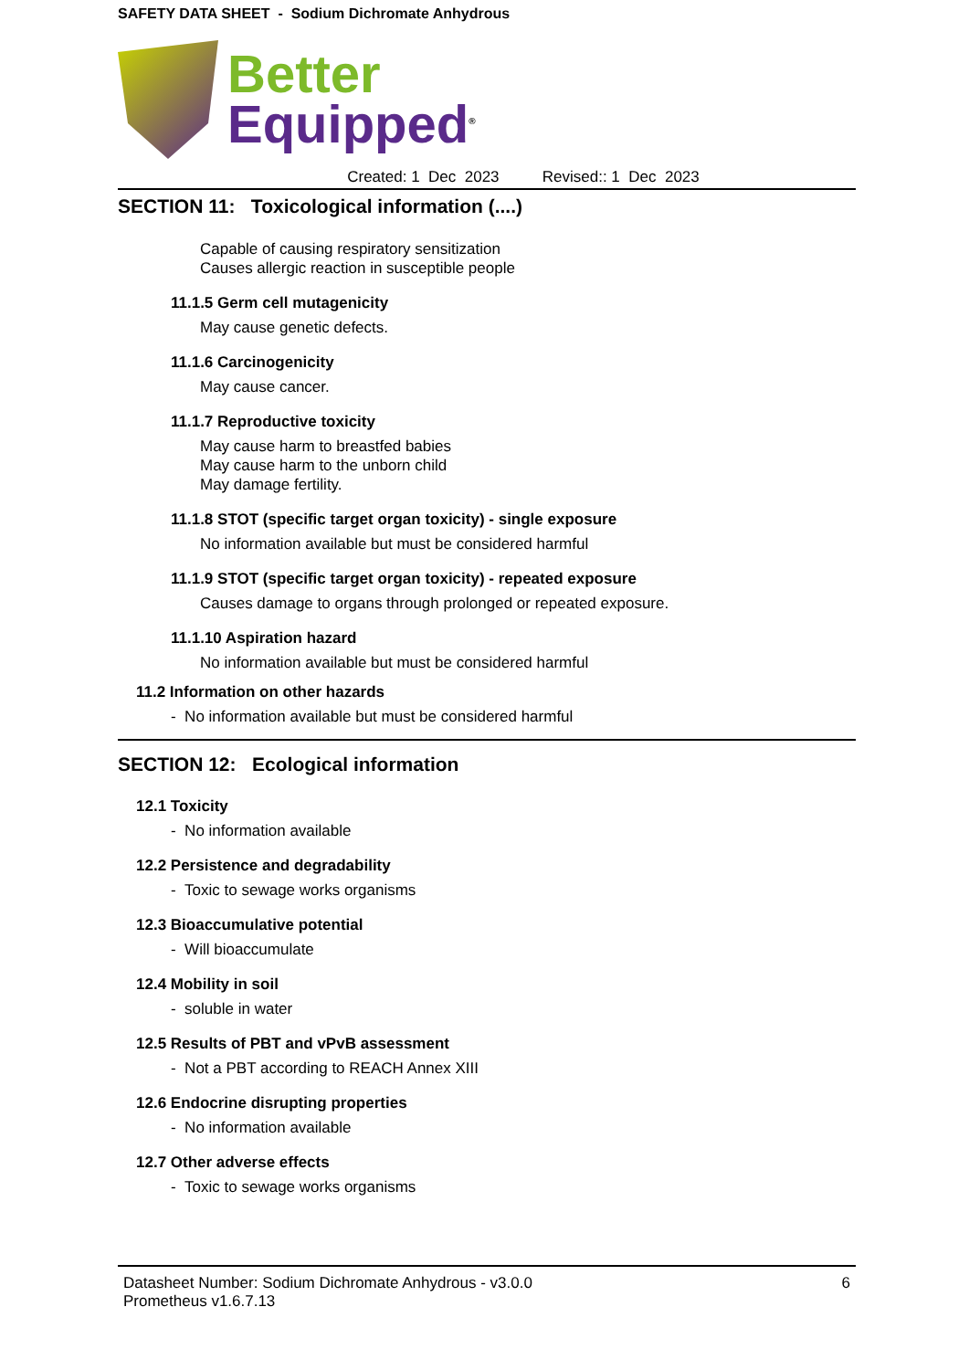SAFETY DATA SHEET - Sodium Dichromate Anhydrous
Better
Equipped<sup>®</sup>
Created: 1 Dec 2023 Revised:: 1 Dec 2023
SECTION 11: Toxicological information (....)
Capable of causing respiratory sensitization
Causes allergic reaction in susceptible people
11.1.5 Germ cell mutagenicity
May cause genetic defects.
11.1.6 Carcinogenicity
May cause cancer.
11.1.7 Reproductive toxicity
May cause harm to breastfed babies
May cause harm to the unborn child
May damage fertility.
11.1.8 STOT (specific target organ toxicity) - single exposure
No information available but must be considered harmful
11.1.9 STOT (specific target organ toxicity) - repeated exposure
Causes damage to organs through prolonged or repeated exposure.
11.1.10 Aspiration hazard
No information available but must be considered harmful
11.2 Information on other hazards
- No information available but must be considered harmful
SECTION 12: Ecological information
12.1 Toxicity
- No information available
12.2 Persistence and degradability
- Toxic to sewage works organisms
12.3 Bioaccumulative potential
- Will bioaccumulate
12.4 Mobility in soil
- soluble in water
12.5 Results of PBT and vPvB assessment
- Not a PBT according to REACH Annex XIII
12.6 Endocrine disrupting properties
- No information available
12.7 Other adverse effects
- Toxic to sewage works organisms
Datasheet Number: Sodium Dichromate Anhydrous - v3.0.0
Prometheus v1.6.7.13 6